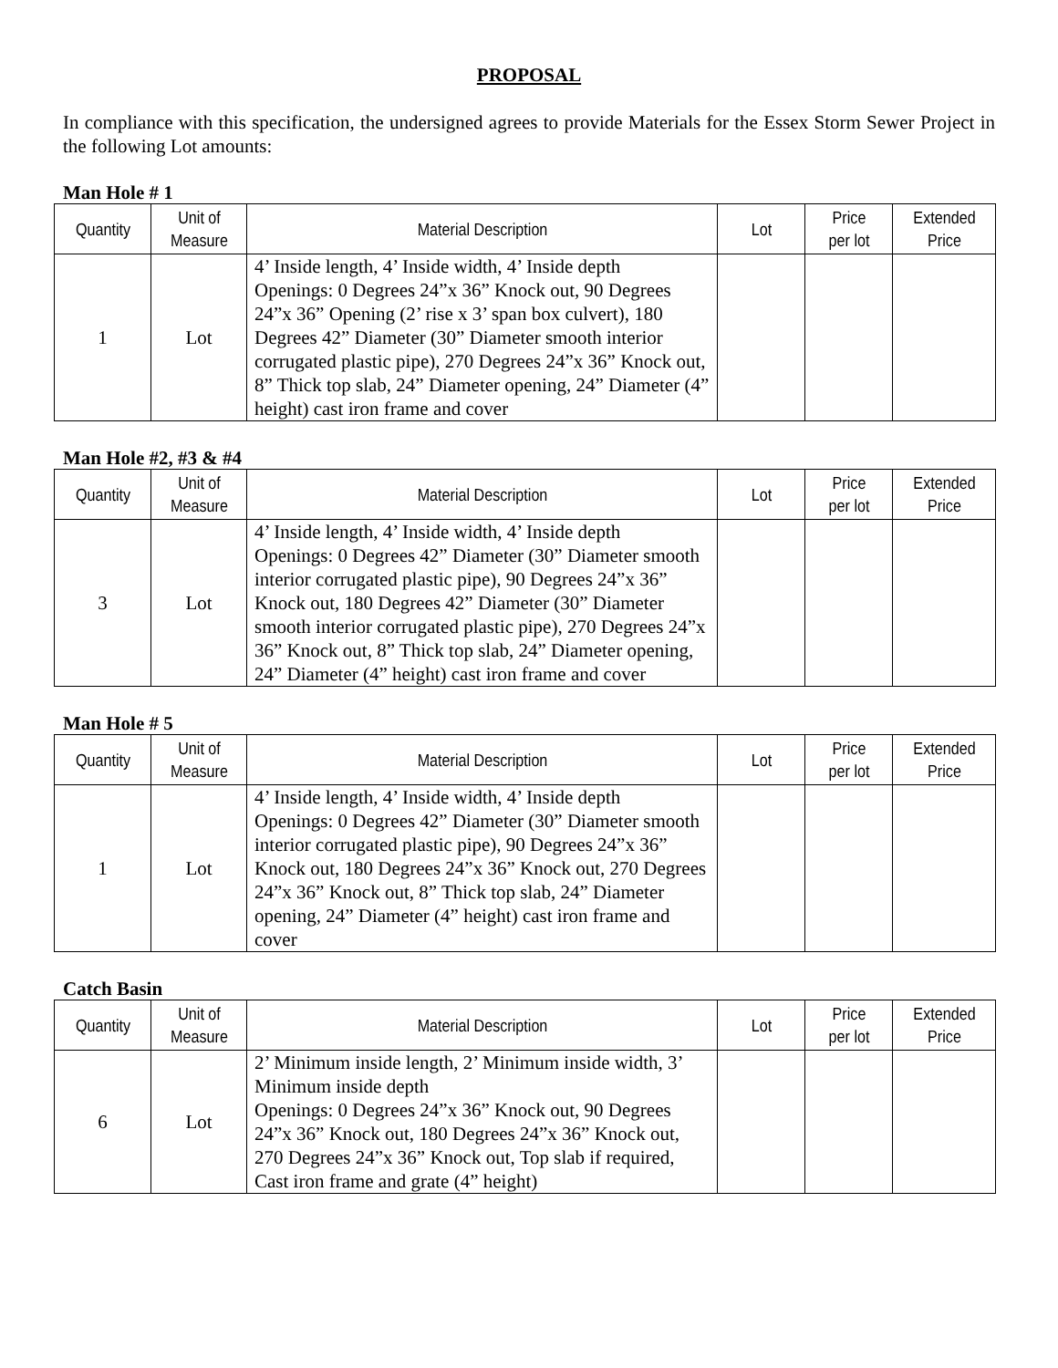PROPOSAL
In compliance with this specification, the undersigned agrees to provide Materials for the Essex Storm Sewer Project in the following Lot amounts:
Man Hole # 1
| Quantity | Unit of Measure | Material Description | Lot | Price per lot | Extended Price |
| --- | --- | --- | --- | --- | --- |
| 1 | Lot | 4’ Inside length, 4’ Inside width, 4’ Inside depth Openings: 0 Degrees 24”x 36” Knock out, 90 Degrees 24”x 36” Opening (2’ rise x 3’ span box culvert), 180 Degrees 42” Diameter (30” Diameter smooth interior corrugated plastic pipe), 270 Degrees 24”x 36” Knock out, 8” Thick top slab, 24” Diameter opening, 24” Diameter (4” height) cast iron frame and cover | | | |
Man Hole #2, #3 & #4
| Quantity | Unit of Measure | Material Description | Lot | Price per lot | Extended Price |
| --- | --- | --- | --- | --- | --- |
| 3 | Lot | 4’ Inside length, 4’ Inside width, 4’ Inside depth Openings: 0 Degrees 42” Diameter (30” Diameter smooth interior corrugated plastic pipe), 90 Degrees 24”x 36” Knock out, 180 Degrees 42” Diameter (30” Diameter smooth interior corrugated plastic pipe), 270 Degrees 24”x 36” Knock out, 8” Thick top slab, 24” Diameter opening, 24” Diameter (4” height) cast iron frame and cover | | | |
Man Hole # 5
| Quantity | Unit of Measure | Material Description | Lot | Price per lot | Extended Price |
| --- | --- | --- | --- | --- | --- |
| 1 | Lot | 4’ Inside length, 4’ Inside width, 4’ Inside depth Openings: 0 Degrees 42” Diameter (30” Diameter smooth interior corrugated plastic pipe), 90 Degrees 24”x 36” Knock out, 180 Degrees 24”x 36” Knock out, 270 Degrees 24”x 36” Knock out, 8” Thick top slab, 24” Diameter opening, 24” Diameter (4” height) cast iron frame and cover | | | |
Catch Basin
| Quantity | Unit of Measure | Material Description | Lot | Price per lot | Extended Price |
| --- | --- | --- | --- | --- | --- |
| 6 | Lot | 2’ Minimum inside length, 2’ Minimum inside width, 3’ Minimum inside depth Openings: 0 Degrees 24”x 36” Knock out, 90 Degrees 24”x 36” Knock out, 180 Degrees 24”x 36” Knock out, 270 Degrees 24”x 36” Knock out, Top slab if required, Cast iron frame and grate (4” height) | | | |